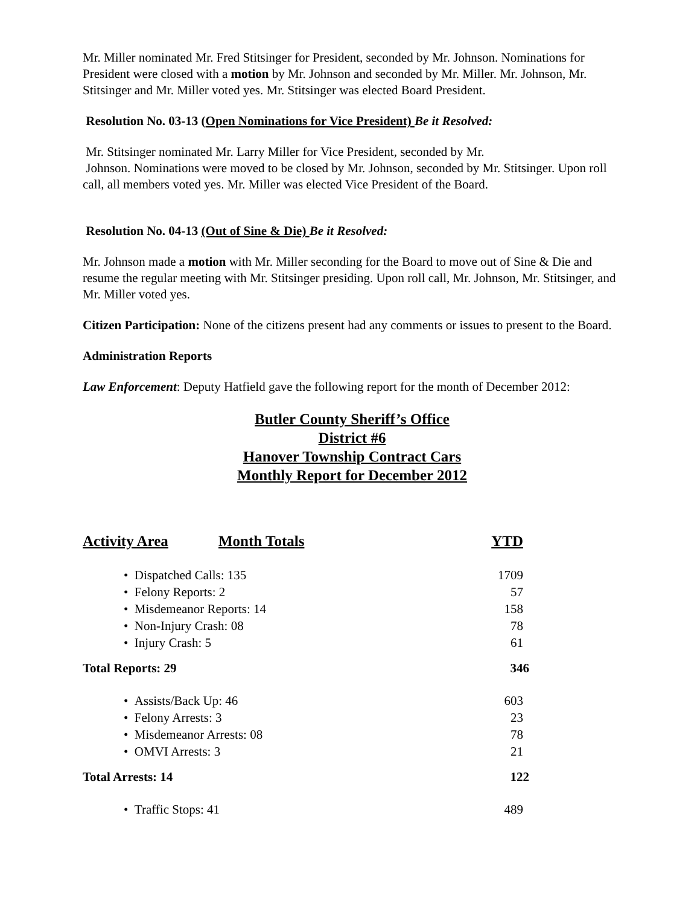Mr. Miller nominated Mr. Fred Stitsinger for President, seconded by Mr. Johnson. Nominations for President were closed with a motion by Mr. Johnson and seconded by Mr. Miller. Mr. Johnson, Mr. Stitsinger and Mr. Miller voted yes. Mr. Stitsinger was elected Board President.
Resolution No. 03-13 (Open Nominations for Vice President) Be it Resolved:
Mr. Stitsinger nominated Mr. Larry Miller for Vice President, seconded by Mr.
Johnson. Nominations were moved to be closed by Mr. Johnson, seconded by Mr. Stitsinger. Upon roll call, all members voted yes. Mr. Miller was elected Vice President of the Board.
Resolution No. 04-13 (Out of Sine & Die) Be it Resolved:
Mr. Johnson made a motion with Mr. Miller seconding for the Board to move out of Sine & Die and resume the regular meeting with Mr. Stitsinger presiding. Upon roll call, Mr. Johnson, Mr. Stitsinger, and Mr. Miller voted yes.
Citizen Participation: None of the citizens present had any comments or issues to present to the Board.
Administration Reports
Law Enforcement: Deputy Hatfield gave the following report for the month of December 2012:
Butler County Sheriff’s Office
District #6
Hanover Township Contract Cars
Monthly Report for December 2012
| Activity Area | Month Totals | YTD |
| --- | --- | --- |
| • Dispatched Calls: 135 | | 1709 |
| • Felony Reports: 2 | | 57 |
| • Misdemeanor Reports: 14 | | 158 |
| • Non-Injury Crash: 08 | | 78 |
| • Injury Crash: 5 | | 61 |
| Total Reports: 29 | | 346 |
| • Assists/Back Up: 46 | | 603 |
| • Felony Arrests: 3 | | 23 |
| • Misdemeanor Arrests: 08 | | 78 |
| • OMVI Arrests: 3 | | 21 |
| Total Arrests: 14 | | 122 |
| • Traffic Stops: 41 | | 489 |